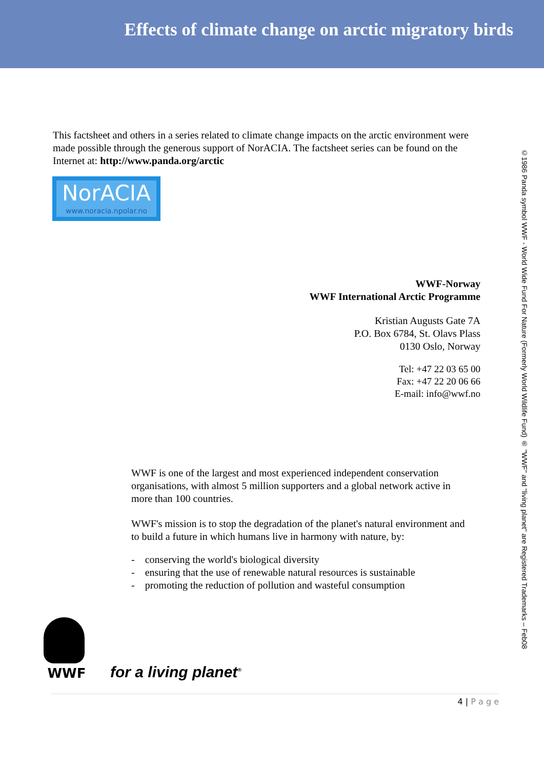Effects of climate change on arctic migratory birds
This factsheet and others in a series related to climate change impacts on the arctic environment were made possible through the generous support of NorACIA. The factsheet series can be found on the Internet at: http://www.panda.org/arctic
NorACIA
www.noracia.npolar.no
WWF-Norway
WWF International Arctic Programme
Kristian Augusts Gate 7A
P.O. Box 6784, St. Olavs Plass
0130 Oslo, Norway
Tel: +47 22 03 65 00
Fax: +47 22 20 06 66
E-mail: info@wwf.no
WWF is one of the largest and most experienced independent conservation organisations, with almost 5 million supporters and a global network active in more than 100 countries.
WWF's mission is to stop the degradation of the planet's natural environment and to build a future in which humans live in harmony with nature, by:
- conserving the world's biological diversity
- ensuring that the use of renewable natural resources is sustainable
- promoting the reduction of pollution and wasteful consumption
WWF
for a living planet<sup>®</sup>
4 | P a g e
©1986 Panda symbol WWF - World Wide Fund For Nature (Formerly World Wildlife Fund) ® "WWF" and "living planet" are Registered Trademarks – Feb08